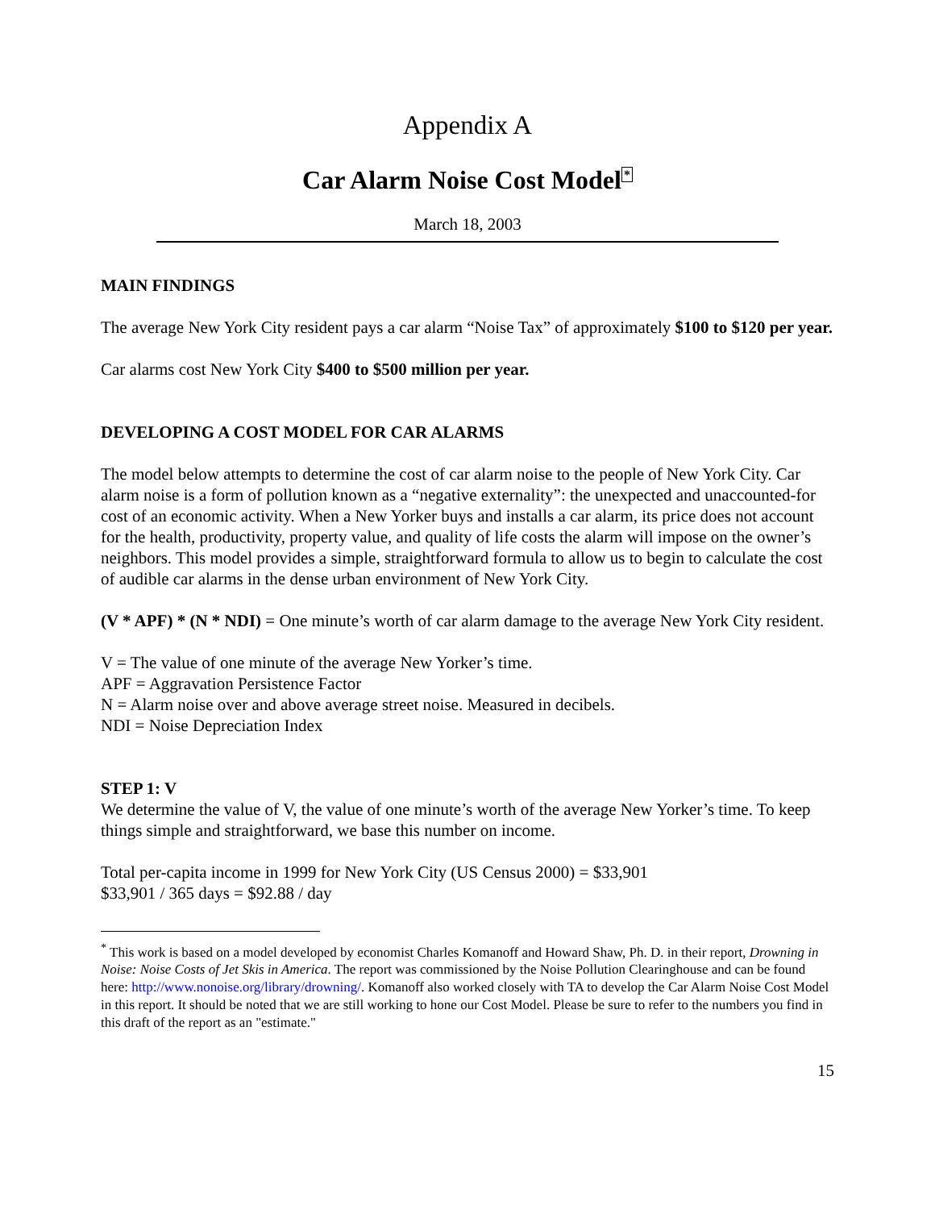Appendix A
Car Alarm Noise Cost Model<sup>*</sup>
March 18, 2003
MAIN FINDINGS
The average New York City resident pays a car alarm “Noise Tax” of approximately $100 to $120 per year.
Car alarms cost New York City $400 to $500 million per year.
DEVELOPING A COST MODEL FOR CAR ALARMS
The model below attempts to determine the cost of car alarm noise to the people of New York City. Car alarm noise is a form of pollution known as a “negative externality”: the unexpected and unaccounted-for cost of an economic activity. When a New Yorker buys and installs a car alarm, its price does not account for the health, productivity, property value, and quality of life costs the alarm will impose on the owner’s neighbors. This model provides a simple, straightforward formula to allow us to begin to calculate the cost of audible car alarms in the dense urban environment of New York City.
(V * APF) * (N * NDI) = One minute’s worth of car alarm damage to the average New York City resident.
V = The value of one minute of the average New Yorker’s time.
APF = Aggravation Persistence Factor
N = Alarm noise over and above average street noise. Measured in decibels.
NDI = Noise Depreciation Index
STEP 1: V
We determine the value of V, the value of one minute’s worth of the average New Yorker’s time. To keep things simple and straightforward, we base this number on income.
Total per-capita income in 1999 for New York City (US Census 2000) = $33,901
$33,901 / 365 days = $92.88 / day
<sup>*</sup> This work is based on a model developed by economist Charles Komanoff and Howard Shaw, Ph. D. in their report, Drowning in Noise: Noise Costs of Jet Skis in America. The report was commissioned by the Noise Pollution Clearinghouse and can be found here: http://www.nonoise.org/library/drowning/. Komanoff also worked closely with TA to develop the Car Alarm Noise Cost Model in this report. It should be noted that we are still working to hone our Cost Model. Please be sure to refer to the numbers you find in this draft of the report as an "estimate."
15